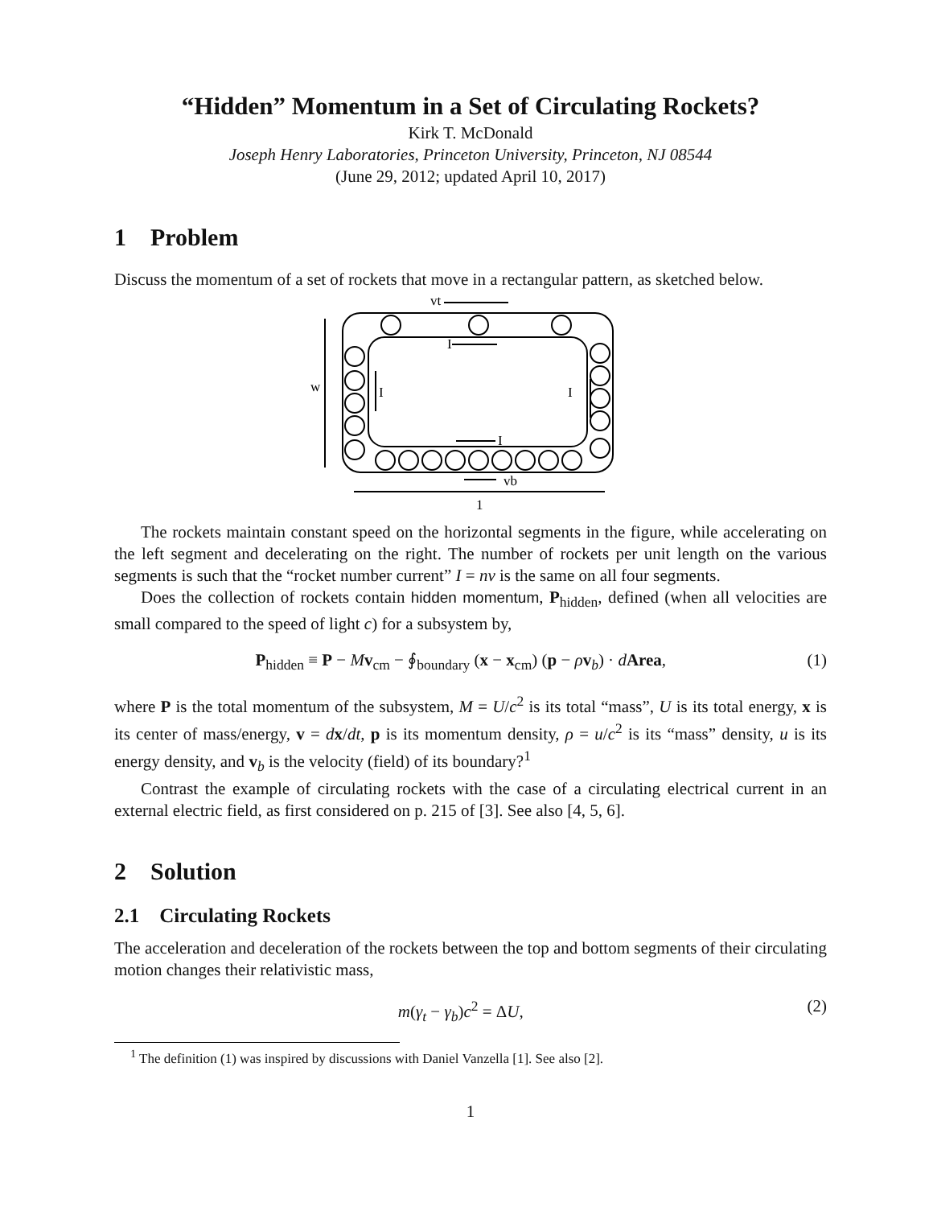“Hidden” Momentum in a Set of Circulating Rockets?
Kirk T. McDonald
Joseph Henry Laboratories, Princeton University, Princeton, NJ 08544
(June 29, 2012; updated April 10, 2017)
1 Problem
Discuss the momentum of a set of rockets that move in a rectangular pattern, as sketched below.
vt
w
I
I
I
I
vb
1
The rockets maintain constant speed on the horizontal segments in the figure, while accelerating on the left segment and decelerating on the right. The number of rockets per unit length on the various segments is such that the “rocket number current” I = nv is the same on all four segments.
Does the collection of rockets contain hidden momentum, P<sub>hidden</sub>, defined (when all velocities are small compared to the speed of light c) for a subsystem by,
P<sub>hidden</sub> ≡ P − Mv<sub>cm</sub> − ∮<sub>boundary</sub> (x − x<sub>cm</sub>) (p − ρv<sub>b</sub>) · dArea, (1)
where P is the total momentum of the subsystem, M = U/c<sup>2</sup> is its total “mass”, U is its total energy, x is its center of mass/energy, v = dx/dt, p is its momentum density, ρ = u/c<sup>2</sup> is its “mass” density, u is its energy density, and v<sub>b</sub> is the velocity (field) of its boundary?<sup>1</sup>
Contrast the example of circulating rockets with the case of a circulating electrical current in an external electric field, as first considered on p. 215 of [3]. See also [4, 5, 6].
2 Solution
2.1 Circulating Rockets
The acceleration and deceleration of the rockets between the top and bottom segments of their circulating motion changes their relativistic mass,
m(γ<sub>t</sub> − γ<sub>b</sub>)c<sup>2</sup> = ΔU, (2)
<sup>1</sup> The definition (1) was inspired by discussions with Daniel Vanzella [1]. See also [2].
1